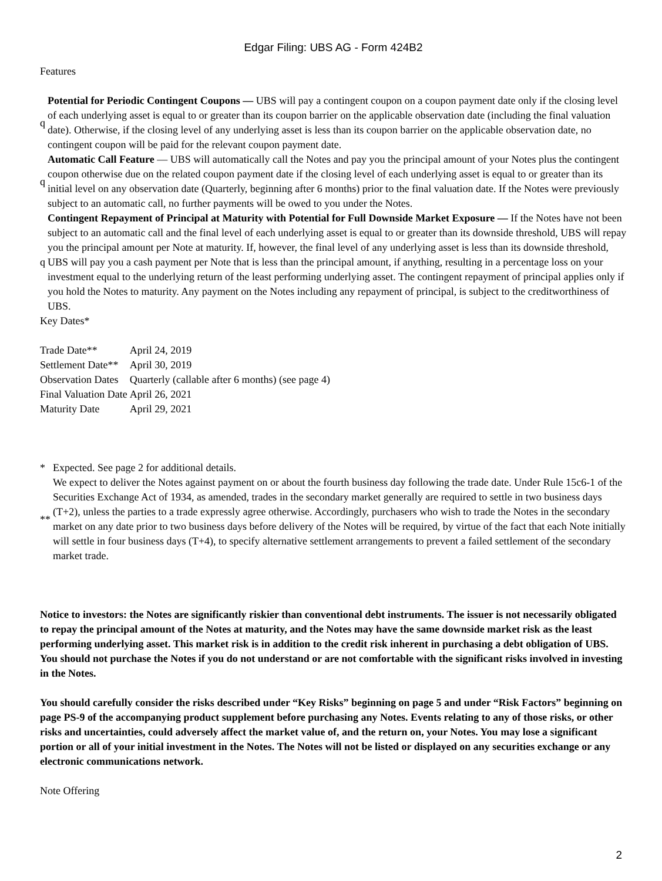Edgar Filing: UBS AG - Form 424B2
Features
| q | Potential for Periodic Contingent Coupons — UBS will pay a contingent coupon on a coupon payment date only if the closing level of each underlying asset is equal to or greater than its coupon barrier on the applicable observation date (including the final valuation date). Otherwise, if the closing level of any underlying asset is less than its coupon barrier on the applicable observation date, no contingent coupon will be paid for the relevant coupon payment date. |
| q | Automatic Call Feature — UBS will automatically call the Notes and pay you the principal amount of your Notes plus the contingent coupon otherwise due on the related coupon payment date if the closing level of each underlying asset is equal to or greater than its initial level on any observation date (Quarterly, beginning after 6 months) prior to the final valuation date. If the Notes were previously subject to an automatic call, no further payments will be owed to you under the Notes. |
| q | Contingent Repayment of Principal at Maturity with Potential for Full Downside Market Exposure — If the Notes have not been subject to an automatic call and the final level of each underlying asset is equal to or greater than its downside threshold, UBS will repay you the principal amount per Note at maturity. If, however, the final level of any underlying asset is less than its downside threshold, UBS will pay you a cash payment per Note that is less than the principal amount, if anything, resulting in a percentage loss on your investment equal to the underlying return of the least performing underlying asset. The contingent repayment of principal applies only if you hold the Notes to maturity. Any payment on the Notes including any repayment of principal, is subject to the creditworthiness of UBS. |
Key Dates*
| Trade Date** | April 24, 2019 |
| Settlement Date** | April 30, 2019 |
| Observation Dates | Quarterly (callable after 6 months) (see page 4) |
| Final Valuation Date | April 26, 2021 |
| Maturity Date | April 29, 2021 |
| * | Expected. See page 2 for additional details. |
| ** | We expect to deliver the Notes against payment on or about the fourth business day following the trade date. Under Rule 15c6-1 of the Securities Exchange Act of 1934, as amended, trades in the secondary market generally are required to settle in two business days (T+2), unless the parties to a trade expressly agree otherwise. Accordingly, purchasers who wish to trade the Notes in the secondary market on any date prior to two business days before delivery of the Notes will be required, by virtue of the fact that each Note initially will settle in four business days (T+4), to specify alternative settlement arrangements to prevent a failed settlement of the secondary market trade. |
Notice to investors: the Notes are significantly riskier than conventional debt instruments. The issuer is not necessarily obligated to repay the principal amount of the Notes at maturity, and the Notes may have the same downside market risk as the least performing underlying asset. This market risk is in addition to the credit risk inherent in purchasing a debt obligation of UBS. You should not purchase the Notes if you do not understand or are not comfortable with the significant risks involved in investing in the Notes.
You should carefully consider the risks described under “Key Risks” beginning on page 5 and under “Risk Factors” beginning on page PS-9 of the accompanying product supplement before purchasing any Notes. Events relating to any of those risks, or other risks and uncertainties, could adversely affect the market value of, and the return on, your Notes. You may lose a significant portion or all of your initial investment in the Notes. The Notes will not be listed or displayed on any securities exchange or any electronic communications network.
Note Offering
2